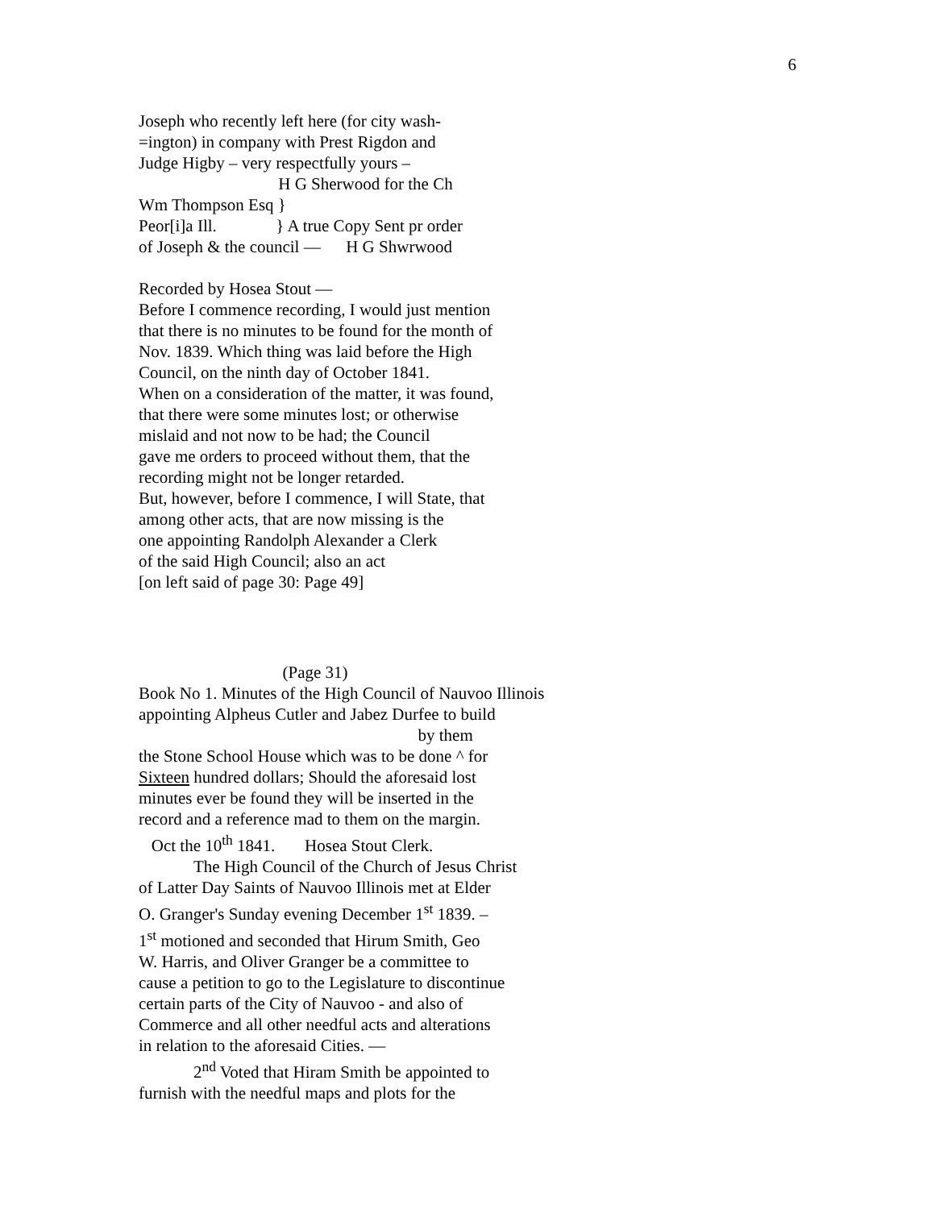6
Joseph who recently left here (for city wash-
=ington) in company with Prest Rigdon and
Judge Higby – very respectfully yours –
H G Sherwood for the Ch
Wm Thompson Esq }
Peor[i]a Ill. } A true Copy Sent pr order
of Joseph & the council — H G Shwrwood
Recorded by Hosea Stout —
Before I commence recording, I would just mention
that there is no minutes to be found for the month of
Nov. 1839. Which thing was laid before the High
Council, on the ninth day of October 1841.
When on a consideration of the matter, it was found,
that there were some minutes lost; or otherwise
mislaid and not now to be had; the Council
gave me orders to proceed without them, that the
recording might not be longer retarded.
But, however, before I commence, I will State, that
among other acts, that are now missing is the
one appointing Randolph Alexander a Clerk
of the said High Council; also an act
[on left said of page 30: Page 49]
(Page 31)
Book No 1. Minutes of the High Council of Nauvoo Illinois
appointing Alpheus Cutler and Jabez Durfee to build
by them
the Stone School House which was to be done ^ for
Sixteen hundred dollars; Should the aforesaid lost
minutes ever be found they will be inserted in the
record and a reference mad to them on the margin.
Oct the 10<sup>th</sup> 1841. Hosea Stout Clerk.
The High Council of the Church of Jesus Christ
of Latter Day Saints of Nauvoo Illinois met at Elder
O. Granger's Sunday evening December 1<sup>st</sup> 1839. –
1<sup>st</sup> motioned and seconded that Hirum Smith, Geo
W. Harris, and Oliver Granger be a committee to
cause a petition to go to the Legislature to discontinue
certain parts of the City of Nauvoo - and also of
Commerce and all other needful acts and alterations
in relation to the aforesaid Cities. —
2<sup>nd</sup> Voted that Hiram Smith be appointed to
furnish with the needful maps and plots for the